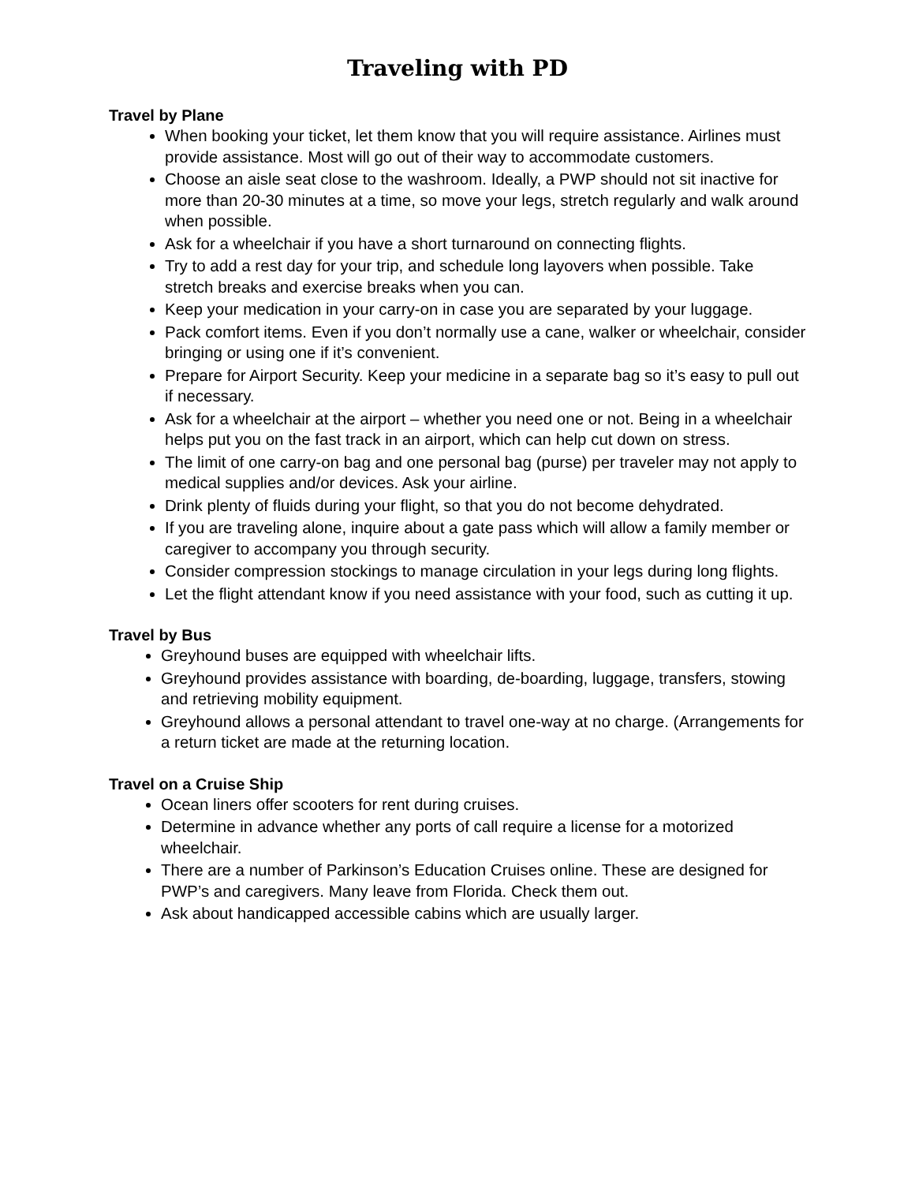Traveling with PD
Travel by Plane
When booking your ticket, let them know that you will require assistance. Airlines must provide assistance. Most will go out of their way to accommodate customers.
Choose an aisle seat close to the washroom. Ideally, a PWP should not sit inactive for more than 20-30 minutes at a time, so move your legs, stretch regularly and walk around when possible.
Ask for a wheelchair if you have a short turnaround on connecting flights.
Try to add a rest day for your trip, and schedule long layovers when possible. Take stretch breaks and exercise breaks when you can.
Keep your medication in your carry-on in case you are separated by your luggage.
Pack comfort items. Even if you don’t normally use a cane, walker or wheelchair, consider bringing or using one if it’s convenient.
Prepare for Airport Security. Keep your medicine in a separate bag so it’s easy to pull out if necessary.
Ask for a wheelchair at the airport – whether you need one or not. Being in a wheelchair helps put you on the fast track in an airport, which can help cut down on stress.
The limit of one carry-on bag and one personal bag (purse) per traveler may not apply to medical supplies and/or devices. Ask your airline.
Drink plenty of fluids during your flight, so that you do not become dehydrated.
If you are traveling alone, inquire about a gate pass which will allow a family member or caregiver to accompany you through security.
Consider compression stockings to manage circulation in your legs during long flights.
Let the flight attendant know if you need assistance with your food, such as cutting it up.
Travel by Bus
Greyhound buses are equipped with wheelchair lifts.
Greyhound provides assistance with boarding, de-boarding, luggage, transfers, stowing and retrieving mobility equipment.
Greyhound allows a personal attendant to travel one-way at no charge. (Arrangements for a return ticket are made at the returning location.
Travel on a Cruise Ship
Ocean liners offer scooters for rent during cruises.
Determine in advance whether any ports of call require a license for a motorized wheelchair.
There are a number of Parkinson’s Education Cruises online. These are designed for PWP’s and caregivers. Many leave from Florida. Check them out.
Ask about handicapped accessible cabins which are usually larger.